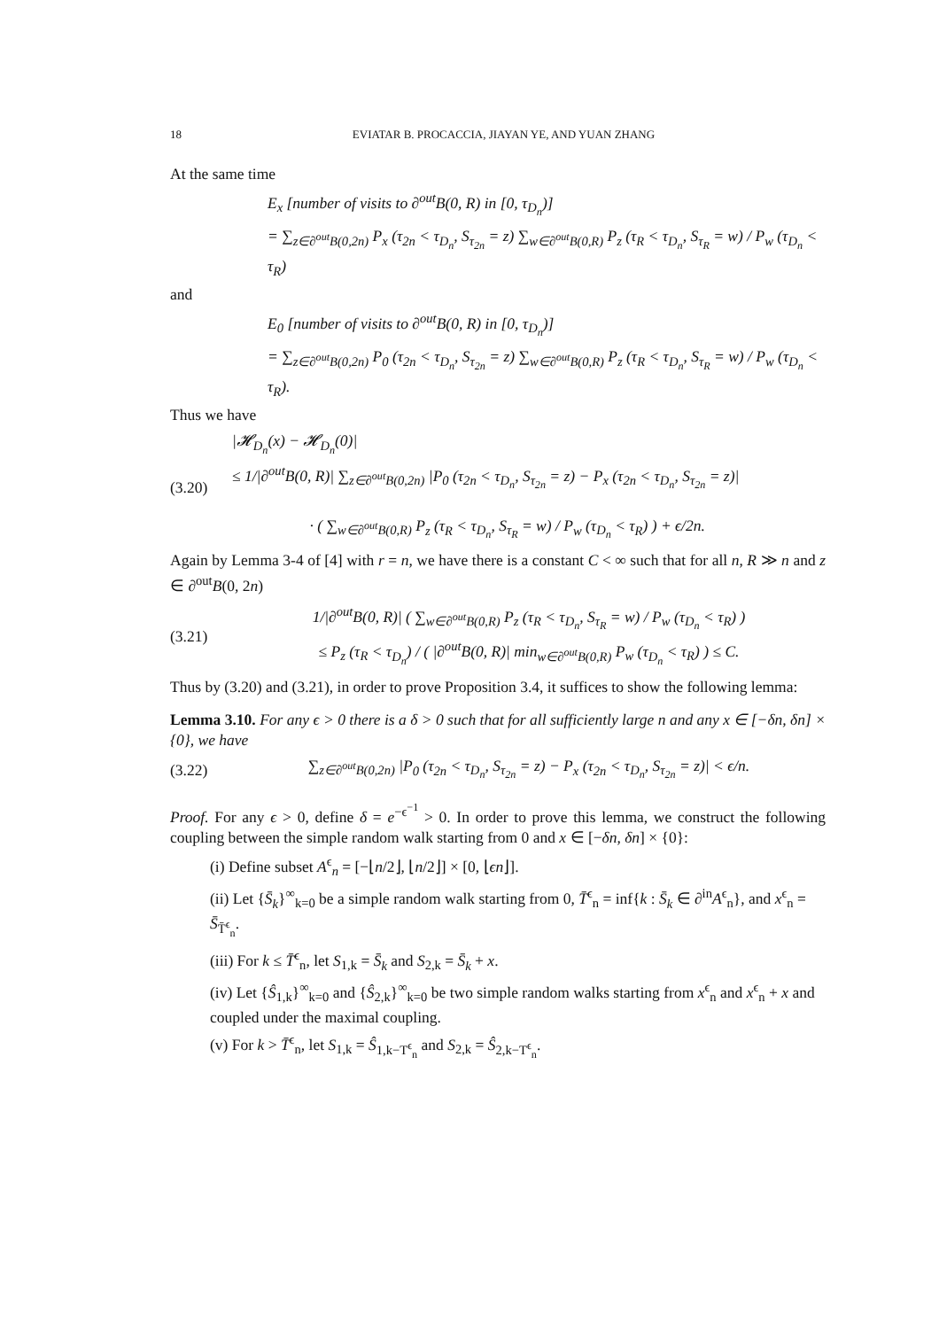18 EVIATAR B. PROCACCIA, JIAYAN YE, AND YUAN ZHANG
At the same time
E<sub>x</sub> [number of visits to ∂<sup>out</sup>B(0, R) in [0, τ<sub>D<sub>n</sub></sub>)]
= ∑<sub>z∈∂<sup>out</sup>B(0,2n)</sub> P<sub>x</sub> (τ<sub>2n</sub> < τ<sub>D<sub>n</sub></sub>, S<sub>τ<sub>2n</sub></sub> = z) ∑<sub>w∈∂<sup>out</sup>B(0,R)</sub> P<sub>z</sub> (τ<sub>R</sub> < τ<sub>D<sub>n</sub></sub>, S<sub>τ<sub>R</sub></sub> = w) / P<sub>w</sub> (τ<sub>D<sub>n</sub></sub> < τ<sub>R</sub>)
and
E<sub>0</sub> [number of visits to ∂<sup>out</sup>B(0, R) in [0, τ<sub>D<sub>n</sub></sub>)]
= ∑<sub>z∈∂<sup>out</sup>B(0,2n)</sub> P<sub>0</sub> (τ<sub>2n</sub> < τ<sub>D<sub>n</sub></sub>, S<sub>τ<sub>2n</sub></sub> = z) ∑<sub>w∈∂<sup>out</sup>B(0,R)</sub> P<sub>z</sub> (τ<sub>R</sub> < τ<sub>D<sub>n</sub></sub>, S<sub>τ<sub>R</sub></sub> = w) / P<sub>w</sub> (τ<sub>D<sub>n</sub></sub> < τ<sub>R</sub>).
Thus we have
(3.20) |𝓗<sub>D<sub>n</sub></sub>(x) − 𝓗<sub>D<sub>n</sub></sub>(0)|
≤ 1/|∂<sup>out</sup>B(0, R)| ∑<sub>z∈∂<sup>out</sup>B(0,2n)</sub> |P<sub>0</sub> (τ<sub>2n</sub> < τ<sub>D<sub>n</sub></sub>, S<sub>τ<sub>2n</sub></sub> = z) − P<sub>x</sub> (τ<sub>2n</sub> < τ<sub>D<sub>n</sub></sub>, S<sub>τ<sub>2n</sub></sub> = z)|
· ( ∑<sub>w∈∂<sup>out</sup>B(0,R)</sub> P<sub>z</sub> (τ<sub>R</sub> < τ<sub>D<sub>n</sub></sub>, S<sub>τ<sub>R</sub></sub> = w) / P<sub>w</sub> (τ<sub>D<sub>n</sub></sub> < τ<sub>R</sub>) ) + ϵ/2n.
Again by Lemma 3-4 of [4] with r = n, we have there is a constant C < ∞ such that for all n, R ≫ n and z ∈ ∂<sup>out</sup>B(0, 2n)
(3.21) 1/|∂<sup>out</sup>B(0, R)| ( ∑<sub>w∈∂<sup>out</sup>B(0,R)</sub> P<sub>z</sub> (τ<sub>R</sub> < τ<sub>D<sub>n</sub></sub>, S<sub>τ<sub>R</sub></sub> = w) / P<sub>w</sub> (τ<sub>D<sub>n</sub></sub> < τ<sub>R</sub>) )
≤ P<sub>z</sub> (τ<sub>R</sub> < τ<sub>D<sub>n</sub></sub>) / ( |∂<sup>out</sup>B(0, R)| min<sub>w∈∂<sup>out</sup>B(0,R)</sub> P<sub>w</sub> (τ<sub>D<sub>n</sub></sub> < τ<sub>R</sub>) ) ≤ C.
Thus by (3.20) and (3.21), in order to prove Proposition 3.4, it suffices to show the following lemma:
Lemma 3.10. For any ϵ > 0 there is a δ > 0 such that for all sufficiently large n and any x ∈ [−δn, δn] × {0}, we have
(3.22) ∑<sub>z∈∂<sup>out</sup>B(0,2n)</sub> |P<sub>0</sub> (τ<sub>2n</sub> < τ<sub>D<sub>n</sub></sub>, S<sub>τ<sub>2n</sub></sub> = z) − P<sub>x</sub> (τ<sub>2n</sub> < τ<sub>D<sub>n</sub></sub>, S<sub>τ<sub>2n</sub></sub> = z)| < ϵ/n.
Proof. For any ϵ > 0, define δ = e<sup>−ϵ<sup>−1</sup></sup> > 0. In order to prove this lemma, we construct the following coupling between the simple random walk starting from 0 and x ∈ [−δn, δn] × {0}:
(i) Define subset A<sup>ϵ</sup><sub>n</sub> = [−⌊n/2⌋, ⌊n/2⌋] × [0, ⌊ϵn⌋].
(ii) Let {S̄<sub>k</sub>}<sup>∞</sup><sub>k=0</sub> be a simple random walk starting from 0, T̄<sup>ϵ</sup><sub>n</sub> = inf{k : S̄<sub>k</sub> ∈ ∂<sup>in</sup>A<sup>ϵ</sup><sub>n</sub>}, and x<sup>ϵ</sup><sub>n</sub> = S̄<sub>T̄<sup>ϵ</sup><sub>n</sub></sub>.
(iii) For k ≤ T̄<sup>ϵ</sup><sub>n</sub>, let S<sub>1,k</sub> = S̄<sub>k</sub> and S<sub>2,k</sub> = S̄<sub>k</sub> + x.
(iv) Let {Ŝ<sub>1,k</sub>}<sup>∞</sup><sub>k=0</sub> and {Ŝ<sub>2,k</sub>}<sup>∞</sup><sub>k=0</sub> be two simple random walks starting from x<sup>ϵ</sup><sub>n</sub> and x<sup>ϵ</sup><sub>n</sub> + x and coupled under the maximal coupling.
(v) For k > T̄<sup>ϵ</sup><sub>n</sub>, let S<sub>1,k</sub> = Ŝ<sub>1,k−T<sup>ϵ</sup><sub>n</sub></sub> and S<sub>2,k</sub> = Ŝ<sub>2,k−T<sup>ϵ</sup><sub>n</sub></sub>.